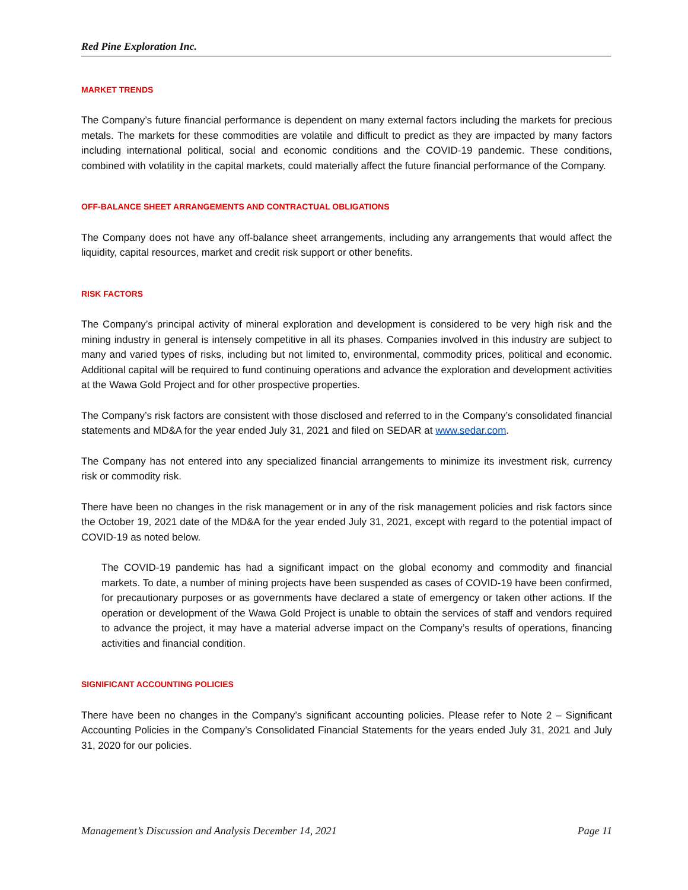Red Pine Exploration Inc.
MARKET TRENDS
The Company’s future financial performance is dependent on many external factors including the markets for precious metals. The markets for these commodities are volatile and difficult to predict as they are impacted by many factors including international political, social and economic conditions and the COVID-19 pandemic. These conditions, combined with volatility in the capital markets, could materially affect the future financial performance of the Company.
OFF-BALANCE SHEET ARRANGEMENTS AND CONTRACTUAL OBLIGATIONS
The Company does not have any off-balance sheet arrangements, including any arrangements that would affect the liquidity, capital resources, market and credit risk support or other benefits.
RISK FACTORS
The Company’s principal activity of mineral exploration and development is considered to be very high risk and the mining industry in general is intensely competitive in all its phases. Companies involved in this industry are subject to many and varied types of risks, including but not limited to, environmental, commodity prices, political and economic. Additional capital will be required to fund continuing operations and advance the exploration and development activities at the Wawa Gold Project and for other prospective properties.
The Company’s risk factors are consistent with those disclosed and referred to in the Company’s consolidated financial statements and MD&A for the year ended July 31, 2021 and filed on SEDAR at www.sedar.com.
The Company has not entered into any specialized financial arrangements to minimize its investment risk, currency risk or commodity risk.
There have been no changes in the risk management or in any of the risk management policies and risk factors since the October 19, 2021 date of the MD&A for the year ended July 31, 2021, except with regard to the potential impact of COVID-19 as noted below.
The COVID-19 pandemic has had a significant impact on the global economy and commodity and financial markets. To date, a number of mining projects have been suspended as cases of COVID-19 have been confirmed, for precautionary purposes or as governments have declared a state of emergency or taken other actions. If the operation or development of the Wawa Gold Project is unable to obtain the services of staff and vendors required to advance the project, it may have a material adverse impact on the Company’s results of operations, financing activities and financial condition.
SIGNIFICANT ACCOUNTING POLICIES
There have been no changes in the Company’s significant accounting policies. Please refer to Note 2 – Significant Accounting Policies in the Company’s Consolidated Financial Statements for the years ended July 31, 2021 and July 31, 2020 for our policies.
Management’s Discussion and Analysis December 14, 2021 Page 11